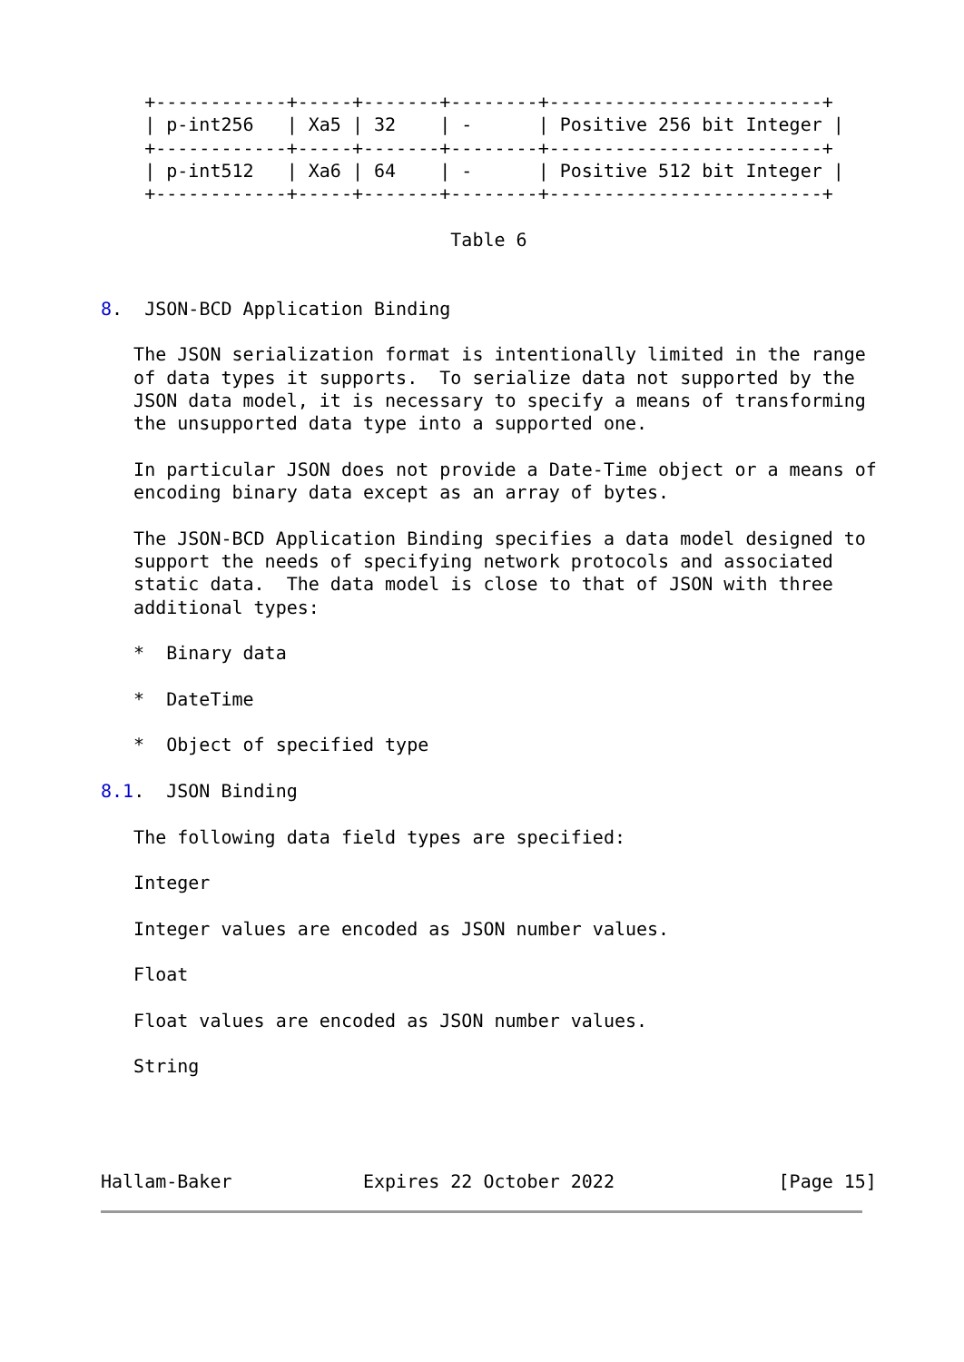+------------+-----+-------+--------+-------------------------+
    | p-int256   | Xa5 | 32    | -      | Positive 256 bit Integer |
    +------------+-----+-------+--------+-------------------------+
    | p-int512   | Xa6 | 64    | -      | Positive 512 bit Integer |
    +------------+-----+-------+--------+-------------------------+

                                Table 6


8.  JSON-BCD Application Binding

   The JSON serialization format is intentionally limited in the range
   of data types it supports.  To serialize data not supported by the
   JSON data model, it is necessary to specify a means of transforming
   the unsupported data type into a supported one.

   In particular JSON does not provide a Date-Time object or a means of
   encoding binary data except as an array of bytes.

   The JSON-BCD Application Binding specifies a data model designed to
   support the needs of specifying network protocols and associated
   static data.  The data model is close to that of JSON with three
   additional types:

   *  Binary data

   *  DateTime

   *  Object of specified type

8.1.  JSON Binding

   The following data field types are specified:

   Integer

   Integer values are encoded as JSON number values.

   Float

   Float values are encoded as JSON number values.

   String




Hallam-Baker            Expires 22 October 2022               [Page 15]